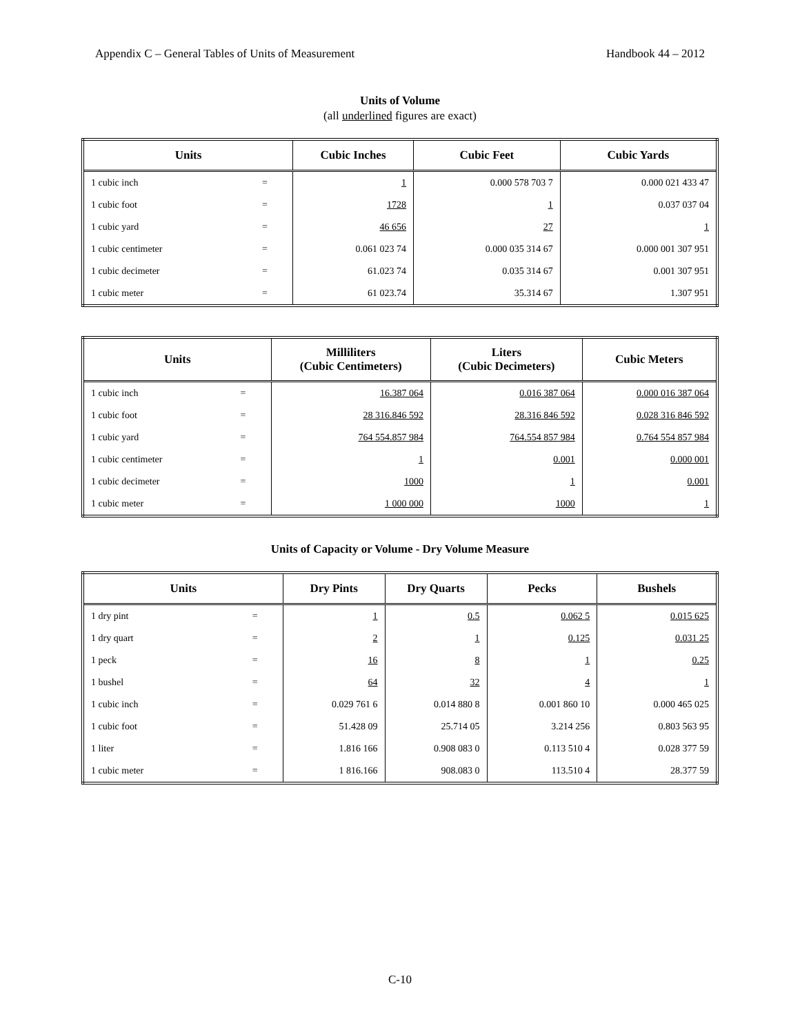Appendix C – General Tables of Units of Measurement Handbook 44 – 2012
Units of Volume
(all underlined figures are exact)
| Units | | Cubic Inches | Cubic Feet | Cubic Yards |
| --- | --- | --- | --- | --- |
| 1 cubic inch | = | 1 | 0.000 578 703 7 | 0.000 021 433 47 |
| 1 cubic foot | = | 1728 | 1 | 0.037 037 04 |
| 1 cubic yard | = | 46 656 | 27 | 1 |
| 1 cubic centimeter | = | 0.061 023 74 | 0.000 035 314 67 | 0.000 001 307 951 |
| 1 cubic decimeter | = | 61.023 74 | 0.035 314 67 | 0.001 307 951 |
| 1 cubic meter | = | 61 023.74 | 35.314 67 | 1.307 951 |
| Units | | Milliliters (Cubic Centimeters) | Liters (Cubic Decimeters) | Cubic Meters |
| --- | --- | --- | --- | --- |
| 1 cubic inch | = | 16.387 064 | 0.016 387 064 | 0.000 016 387 064 |
| 1 cubic foot | = | 28 316.846 592 | 28.316 846 592 | 0.028 316 846 592 |
| 1 cubic yard | = | 764 554.857 984 | 764.554 857 984 | 0.764 554 857 984 |
| 1 cubic centimeter | = | 1 | 0.001 | 0.000 001 |
| 1 cubic decimeter | = | 1000 | 1 | 0.001 |
| 1 cubic meter | = | 1 000 000 | 1000 | 1 |
Units of Capacity or Volume - Dry Volume Measure
| Units | | Dry Pints | Dry Quarts | Pecks | Bushels |
| --- | --- | --- | --- | --- | --- |
| 1 dry pint | = | 1 | 0.5 | 0.062 5 | 0.015 625 |
| 1 dry quart | = | 2 | 1 | 0.125 | 0.031 25 |
| 1 peck | = | 16 | 8 | 1 | 0.25 |
| 1 bushel | = | 64 | 32 | 4 | 1 |
| 1 cubic inch | = | 0.029 761 6 | 0.014 880 8 | 0.001 860 10 | 0.000 465 025 |
| 1 cubic foot | = | 51.428 09 | 25.714 05 | 3.214 256 | 0.803 563 95 |
| 1 liter | = | 1.816 166 | 0.908 083 0 | 0.113 510 4 | 0.028 377 59 |
| 1 cubic meter | = | 1 816.166 | 908.083 0 | 113.510 4 | 28.377 59 |
C-10